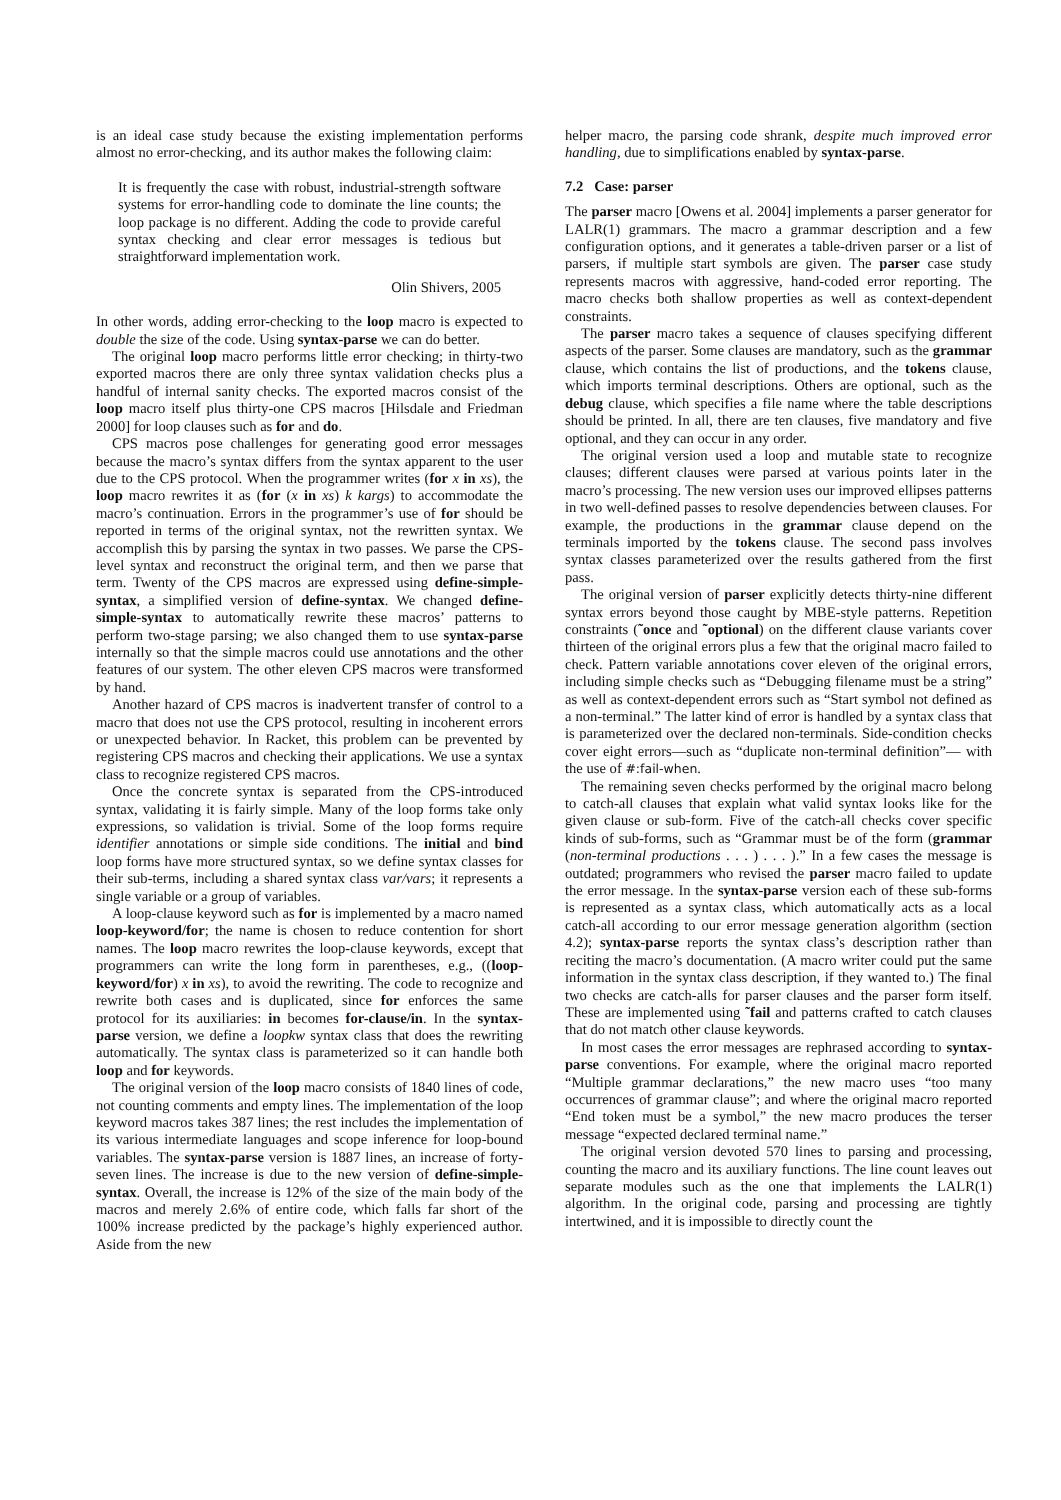is an ideal case study because the existing implementation performs almost no error-checking, and its author makes the following claim:
It is frequently the case with robust, industrial-strength software systems for error-handling code to dominate the line counts; the loop package is no different. Adding the code to provide careful syntax checking and clear error messages is tedious but straightforward implementation work.
Olin Shivers, 2005
In other words, adding error-checking to the loop macro is expected to double the size of the code. Using syntax-parse we can do better.
The original loop macro performs little error checking; in thirty-two exported macros there are only three syntax validation checks plus a handful of internal sanity checks. The exported macros consist of the loop macro itself plus thirty-one CPS macros [Hilsdale and Friedman 2000] for loop clauses such as for and do.
CPS macros pose challenges for generating good error messages because the macro’s syntax differs from the syntax apparent to the user due to the CPS protocol. When the programmer writes (for x in xs), the loop macro rewrites it as (for (x in xs) k kargs) to accommodate the macro’s continuation. Errors in the programmer’s use of for should be reported in terms of the original syntax, not the rewritten syntax. We accomplish this by parsing the syntax in two passes. We parse the CPS-level syntax and reconstruct the original term, and then we parse that term. Twenty of the CPS macros are expressed using define-simple-syntax, a simplified version of define-syntax. We changed define-simple-syntax to automatically rewrite these macros’ patterns to perform two-stage parsing; we also changed them to use syntax-parse internally so that the simple macros could use annotations and the other features of our system. The other eleven CPS macros were transformed by hand.
Another hazard of CPS macros is inadvertent transfer of control to a macro that does not use the CPS protocol, resulting in incoherent errors or unexpected behavior. In Racket, this problem can be prevented by registering CPS macros and checking their applications. We use a syntax class to recognize registered CPS macros.
Once the concrete syntax is separated from the CPS-introduced syntax, validating it is fairly simple. Many of the loop forms take only expressions, so validation is trivial. Some of the loop forms require identifier annotations or simple side conditions. The initial and bind loop forms have more structured syntax, so we define syntax classes for their sub-terms, including a shared syntax class var/vars; it represents a single variable or a group of variables.
A loop-clause keyword such as for is implemented by a macro named loop-keyword/for; the name is chosen to reduce contention for short names. The loop macro rewrites the loop-clause keywords, except that programmers can write the long form in parentheses, e.g., ((loop-keyword/for) x in xs), to avoid the rewriting. The code to recognize and rewrite both cases and is duplicated, since for enforces the same protocol for its auxiliaries: in becomes for-clause/in. In the syntax-parse version, we define a loopkw syntax class that does the rewriting automatically. The syntax class is parameterized so it can handle both loop and for keywords.
The original version of the loop macro consists of 1840 lines of code, not counting comments and empty lines. The implementation of the loop keyword macros takes 387 lines; the rest includes the implementation of its various intermediate languages and scope inference for loop-bound variables. The syntax-parse version is 1887 lines, an increase of forty-seven lines. The increase is due to the new version of define-simple-syntax. Overall, the increase is 12% of the size of the main body of the macros and merely 2.6% of entire code, which falls far short of the 100% increase predicted by the package’s highly experienced author. Aside from the new
helper macro, the parsing code shrank, despite much improved error handling, due to simplifications enabled by syntax-parse.
7.2 Case: parser
The parser macro [Owens et al. 2004] implements a parser generator for LALR(1) grammars. The macro a grammar description and a few configuration options, and it generates a table-driven parser or a list of parsers, if multiple start symbols are given. The parser case study represents macros with aggressive, hand-coded error reporting. The macro checks both shallow properties as well as context-dependent constraints.
The parser macro takes a sequence of clauses specifying different aspects of the parser. Some clauses are mandatory, such as the grammar clause, which contains the list of productions, and the tokens clause, which imports terminal descriptions. Others are optional, such as the debug clause, which specifies a file name where the table descriptions should be printed. In all, there are ten clauses, five mandatory and five optional, and they can occur in any order.
The original version used a loop and mutable state to recognize clauses; different clauses were parsed at various points later in the macro’s processing. The new version uses our improved ellipses patterns in two well-defined passes to resolve dependencies between clauses. For example, the productions in the grammar clause depend on the terminals imported by the tokens clause. The second pass involves syntax classes parameterized over the results gathered from the first pass.
The original version of parser explicitly detects thirty-nine different syntax errors beyond those caught by MBE-style patterns. Repetition constraints (˜once and ˜optional) on the different clause variants cover thirteen of the original errors plus a few that the original macro failed to check. Pattern variable annotations cover eleven of the original errors, including simple checks such as “Debugging filename must be a string” as well as context-dependent errors such as “Start symbol not defined as a non-terminal.” The latter kind of error is handled by a syntax class that is parameterized over the declared non-terminals. Side-condition checks cover eight errors—such as “duplicate non-terminal definition”— with the use of #:fail-when.
The remaining seven checks performed by the original macro belong to catch-all clauses that explain what valid syntax looks like for the given clause or sub-form. Five of the catch-all checks cover specific kinds of sub-forms, such as “Grammar must be of the form (grammar (non-terminal productions . . . ) . . . ).” In a few cases the message is outdated; programmers who revised the parser macro failed to update the error message. In the syntax-parse version each of these sub-forms is represented as a syntax class, which automatically acts as a local catch-all according to our error message generation algorithm (section 4.2); syntax-parse reports the syntax class’s description rather than reciting the macro’s documentation. (A macro writer could put the same information in the syntax class description, if they wanted to.) The final two checks are catch-alls for parser clauses and the parser form itself. These are implemented using ˜fail and patterns crafted to catch clauses that do not match other clause keywords.
In most cases the error messages are rephrased according to syntax-parse conventions. For example, where the original macro reported “Multiple grammar declarations,” the new macro uses “too many occurrences of grammar clause”; and where the original macro reported “End token must be a symbol,” the new macro produces the terser message “expected declared terminal name.”
The original version devoted 570 lines to parsing and processing, counting the macro and its auxiliary functions. The line count leaves out separate modules such as the one that implements the LALR(1) algorithm. In the original code, parsing and processing are tightly intertwined, and it is impossible to directly count the